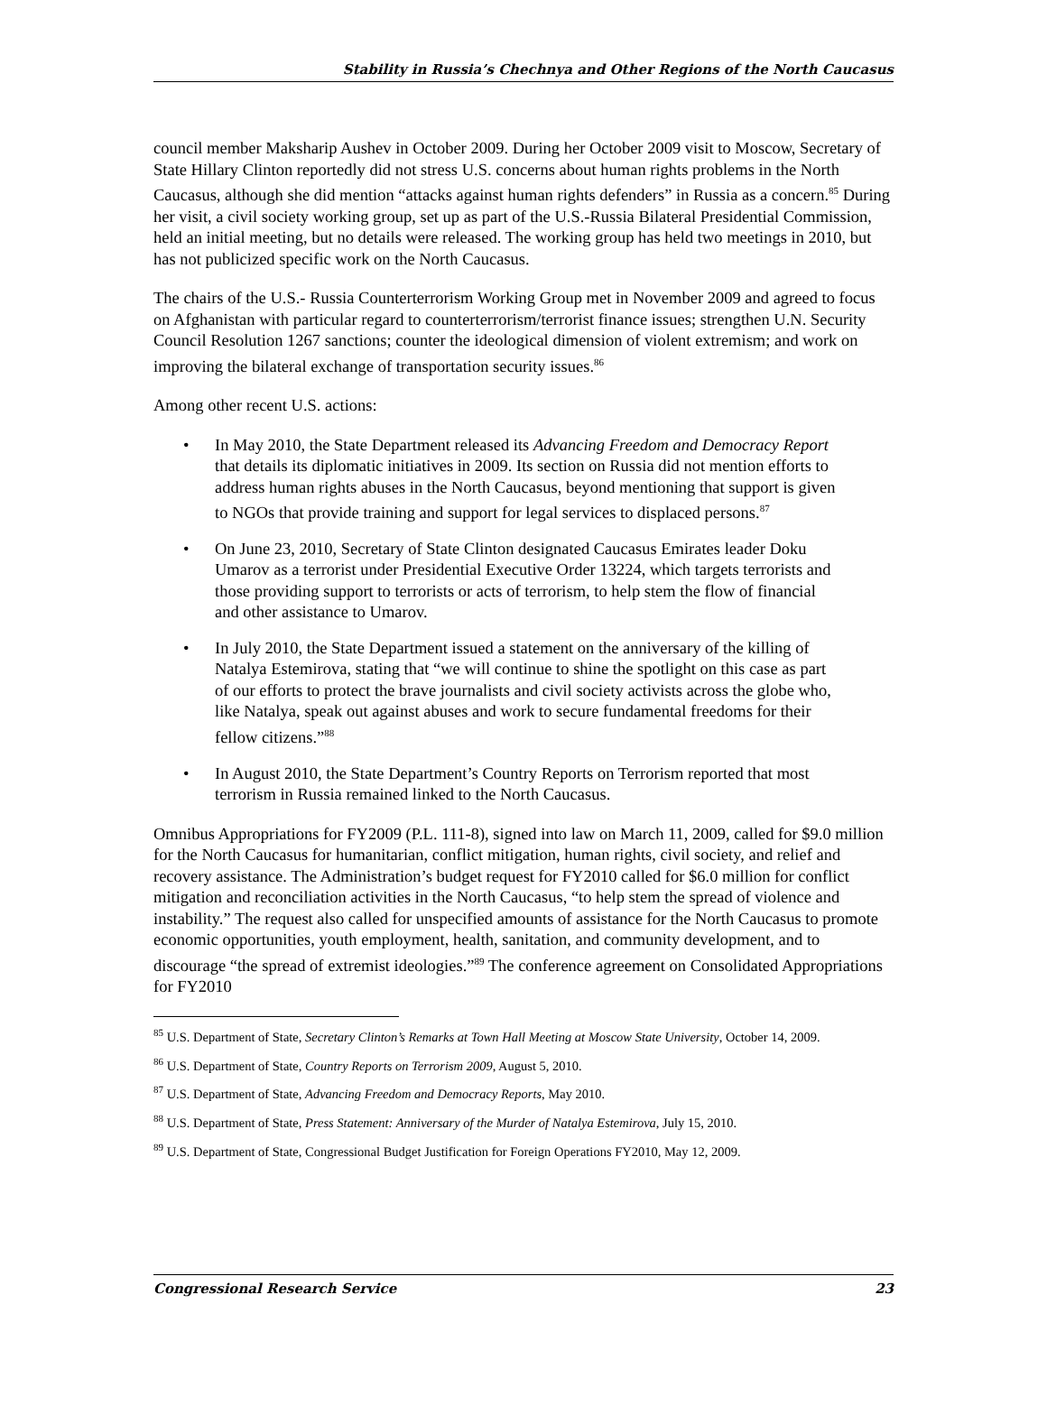Stability in Russia’s Chechnya and Other Regions of the North Caucasus
council member Maksharip Aushev in October 2009. During her October 2009 visit to Moscow, Secretary of State Hillary Clinton reportedly did not stress U.S. concerns about human rights problems in the North Caucasus, although she did mention “attacks against human rights defenders” in Russia as a concern.<sup>85</sup> During her visit, a civil society working group, set up as part of the U.S.-Russia Bilateral Presidential Commission, held an initial meeting, but no details were released. The working group has held two meetings in 2010, but has not publicized specific work on the North Caucasus.
The chairs of the U.S.- Russia Counterterrorism Working Group met in November 2009 and agreed to focus on Afghanistan with particular regard to counterterrorism/terrorist finance issues; strengthen U.N. Security Council Resolution 1267 sanctions; counter the ideological dimension of violent extremism; and work on improving the bilateral exchange of transportation security issues.<sup>86</sup>
Among other recent U.S. actions:
• In May 2010, the State Department released its Advancing Freedom and Democracy Report that details its diplomatic initiatives in 2009. Its section on Russia did not mention efforts to address human rights abuses in the North Caucasus, beyond mentioning that support is given to NGOs that provide training and support for legal services to displaced persons.<sup>87</sup>
• On June 23, 2010, Secretary of State Clinton designated Caucasus Emirates leader Doku Umarov as a terrorist under Presidential Executive Order 13224, which targets terrorists and those providing support to terrorists or acts of terrorism, to help stem the flow of financial and other assistance to Umarov.
• In July 2010, the State Department issued a statement on the anniversary of the killing of Natalya Estemirova, stating that “we will continue to shine the spotlight on this case as part of our efforts to protect the brave journalists and civil society activists across the globe who, like Natalya, speak out against abuses and work to secure fundamental freedoms for their fellow citizens.”<sup>88</sup>
• In August 2010, the State Department’s Country Reports on Terrorism reported that most terrorism in Russia remained linked to the North Caucasus.
Omnibus Appropriations for FY2009 (P.L. 111-8), signed into law on March 11, 2009, called for $9.0 million for the North Caucasus for humanitarian, conflict mitigation, human rights, civil society, and relief and recovery assistance. The Administration’s budget request for FY2010 called for $6.0 million for conflict mitigation and reconciliation activities in the North Caucasus, “to help stem the spread of violence and instability.” The request also called for unspecified amounts of assistance for the North Caucasus to promote economic opportunities, youth employment, health, sanitation, and community development, and to discourage “the spread of extremist ideologies.”<sup>89</sup> The conference agreement on Consolidated Appropriations for FY2010
<sup>85</sup> U.S. Department of State, Secretary Clinton’s Remarks at Town Hall Meeting at Moscow State University, October 14, 2009.
<sup>86</sup> U.S. Department of State, Country Reports on Terrorism 2009, August 5, 2010.
<sup>87</sup> U.S. Department of State, Advancing Freedom and Democracy Reports, May 2010.
<sup>88</sup> U.S. Department of State, Press Statement: Anniversary of the Murder of Natalya Estemirova, July 15, 2010.
<sup>89</sup> U.S. Department of State, Congressional Budget Justification for Foreign Operations FY2010, May 12, 2009.
Congressional Research Service 23